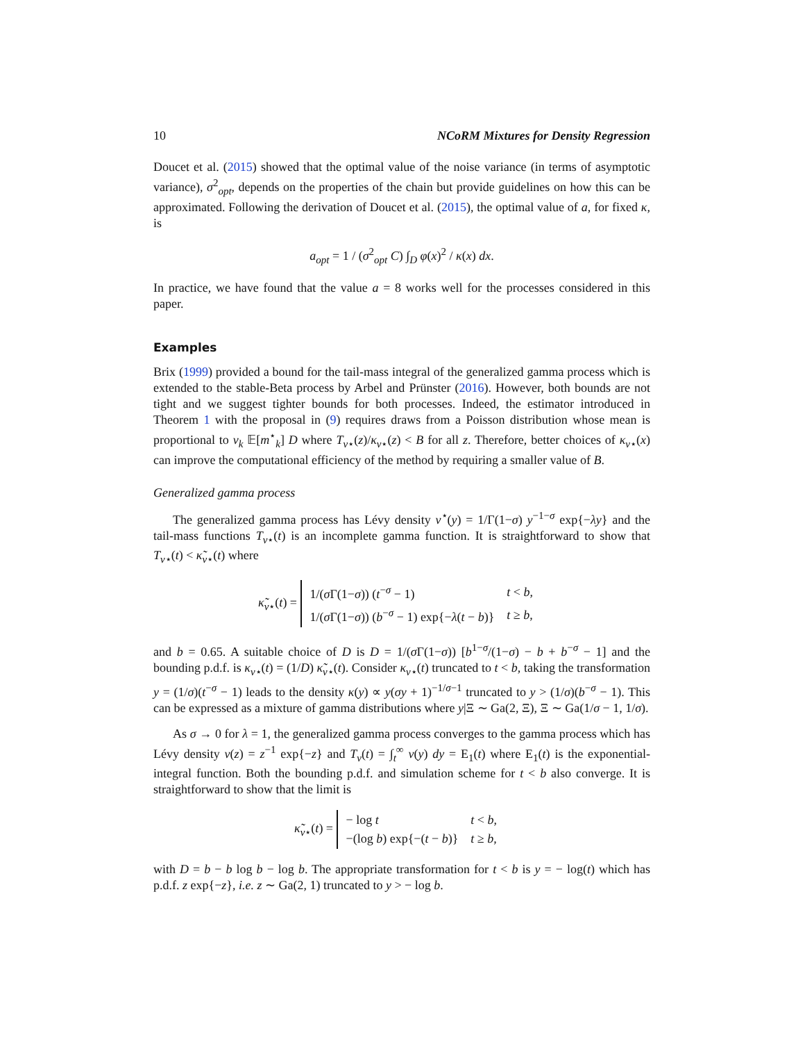10 NCoRM Mixtures for Density Regression
Doucet et al. (2015) showed that the optimal value of the noise variance (in terms of asymptotic variance), σ<sup>2</sup><sub>opt</sub>, depends on the properties of the chain but provide guidelines on how this can be approximated. Following the derivation of Doucet et al. (2015), the optimal value of a, for fixed κ, is
a<sub>opt</sub> = 1 / (σ<sup>2</sup><sub>opt</sub> C) ∫<sub>D</sub> φ(x)<sup>2</sup> / κ(x) dx.
In practice, we have found that the value a = 8 works well for the processes considered in this paper.
Examples
Brix (1999) provided a bound for the tail-mass integral of the generalized gamma process which is extended to the stable-Beta process by Arbel and Prünster (2016). However, both bounds are not tight and we suggest tighter bounds for both processes. Indeed, the estimator introduced in Theorem 1 with the proposal in (9) requires draws from a Poisson distribution whose mean is proportional to v<sub>k</sub> 𝔼[m<sup>⋆</sup><sub>k</sub>] D where T<sub>ν⋆</sub>(z)/κ<sub>ν⋆</sub>(z) < B for all z. Therefore, better choices of κ<sub>ν⋆</sub>(x) can improve the computational efficiency of the method by requiring a smaller value of B.
Generalized gamma process
The generalized gamma process has Lévy density ν<sup>⋆</sup>(y) = 1/Γ(1−σ) y<sup>−1−σ</sup> exp{−λy} and the tail-mass functions T<sub>ν⋆</sub>(t) is an incomplete gamma function. It is straightforward to show that T<sub>ν⋆</sub>(t) < κ̃<sub>ν⋆</sub>(t) where
κ̃<sub>ν⋆</sub>(t) =
| 1/( σ Γ(1− σ )) ( t<sup>−σ</sup> − 1) | t < b , |
| 1/( σ Γ(1− σ )) ( b<sup>−σ</sup> − 1) exp{− λ ( t − b )} | t ≥ b , |
and b = 0.65. A suitable choice of D is D = 1/(σ Γ(1−σ)) [b<sup>1−σ</sup>/(1−σ) − b + b<sup>−σ</sup> − 1] and the bounding p.d.f. is κ<sub>ν⋆</sub>(t) = (1/D) κ̃<sub>ν⋆</sub>(t). Consider κ<sub>ν⋆</sub>(t) truncated to t < b, taking the transformation y = (1/σ)(t<sup>−σ</sup> − 1) leads to the density κ(y) ∝ y(σy + 1)<sup>−1/σ−1</sup> truncated to y > (1/σ)(b<sup>−σ</sup> − 1). This can be expressed as a mixture of gamma distributions where y|Ξ ∼ Ga(2, Ξ), Ξ ∼ Ga(1/σ − 1, 1/σ).
As σ → 0 for λ = 1, the generalized gamma process converges to the gamma process which has Lévy density ν(z) = z<sup>−1</sup> exp{−z} and T<sub>ν</sub>(t) = ∫<sub>t</sub><sup>∞</sup> ν(y) dy = E<sub>1</sub>(t) where E<sub>1</sub>(t) is the exponential-integral function. Both the bounding p.d.f. and simulation scheme for t < b also converge. It is straightforward to show that the limit is
κ̃<sub>ν⋆</sub>(t) =
| − log t | t < b , |
| −(log b ) exp{−( t − b )} | t ≥ b , |
with D = b − b log b − log b. The appropriate transformation for t < b is y = − log(t) which has p.d.f. z exp{−z}, i.e. z ∼ Ga(2, 1) truncated to y > − log b.